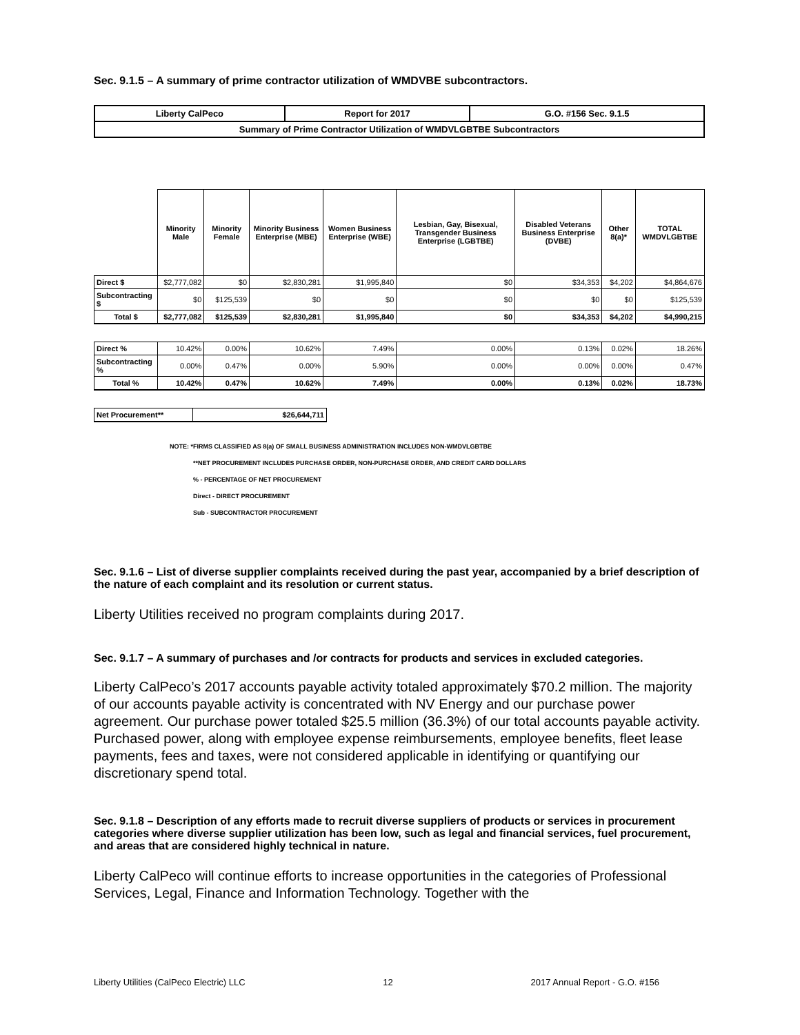Sec. 9.1.5 – A summary of prime contractor utilization of WMDVBE subcontractors.
| Liberty CalPeco | Report for 2017 | G.O. #156 Sec. 9.1.5 |
| Summary of Prime Contractor Utilization of WMDVLGBTBE Subcontractors | | |
| | Minority Male | Minority Female | Minority Business Enterprise (MBE) | Women Business Enterprise (WBE) | Lesbian, Gay, Bisexual, Transgender Business Enterprise (LGBTBE) | Disabled Veterans Business Enterprise (DVBE) | Other 8(a)* | TOTAL WMDVLGBTBE |
| --- | --- | --- | --- | --- | --- | --- | --- | --- |
| Direct $ | $2,777,082 | $0 | $2,830,281 | $1,995,840 | $0 | $34,353 | $4,202 | $4,864,676 |
| Subcontracting $ | $0 | $125,539 | $0 | $0 | $0 | $0 | $0 | $125,539 |
| Total $ | $2,777,082 | $125,539 | $2,830,281 | $1,995,840 | $0 | $34,353 | $4,202 | $4,990,215 |
| Direct % | 10.42% | 0.00% | 10.62% | 7.49% | 0.00% | 0.13% | 0.02% | 18.26% |
| Subcontracting % | 0.00% | 0.47% | 0.00% | 5.90% | 0.00% | 0.00% | 0.00% | 0.47% |
| Total % | 10.42% | 0.47% | 10.62% | 7.49% | 0.00% | 0.13% | 0.02% | 18.73% |
| Net Procurement** | $26,644,711 |
NOTE: *FIRMS CLASSIFIED AS 8(a) OF SMALL BUSINESS ADMINISTRATION INCLUDES NON-WMDVLGBTBE
**NET PROCUREMENT INCLUDES PURCHASE ORDER, NON-PURCHASE ORDER, AND CREDIT CARD DOLLARS
% - PERCENTAGE OF NET PROCUREMENT
Direct - DIRECT PROCUREMENT
Sub - SUBCONTRACTOR PROCUREMENT
Sec. 9.1.6 – List of diverse supplier complaints received during the past year, accompanied by a brief description of the nature of each complaint and its resolution or current status.
Liberty Utilities received no program complaints during 2017.
Sec. 9.1.7 – A summary of purchases and /or contracts for products and services in excluded categories.
Liberty CalPeco’s 2017 accounts payable activity totaled approximately $70.2 million. The majority of our accounts payable activity is concentrated with NV Energy and our purchase power agreement. Our purchase power totaled $25.5 million (36.3%) of our total accounts payable activity. Purchased power, along with employee expense reimbursements, employee benefits, fleet lease payments, fees and taxes, were not considered applicable in identifying or quantifying our discretionary spend total.
Sec. 9.1.8 – Description of any efforts made to recruit diverse suppliers of products or services in procurement categories where diverse supplier utilization has been low, such as legal and financial services, fuel procurement, and areas that are considered highly technical in nature.
Liberty CalPeco will continue efforts to increase opportunities in the categories of Professional Services, Legal, Finance and Information Technology. Together with the
Liberty Utilities (CalPeco Electric) LLC 12 2017 Annual Report - G.O. #156